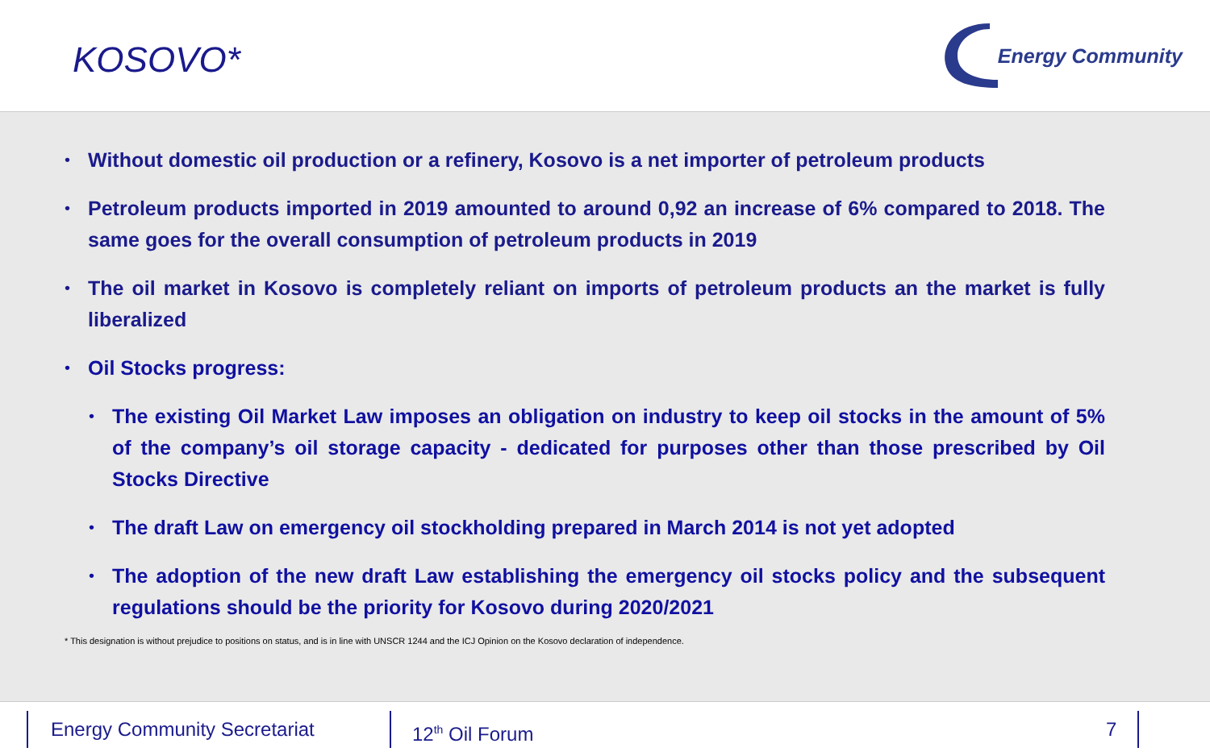KOSOVO*
Energy Community
• Without domestic oil production or a refinery, Kosovo is a net importer of petroleum products
• Petroleum products imported in 2019 amounted to around 0,92 an increase of 6% compared to 2018. The same goes for the overall consumption of petroleum products in 2019
• The oil market in Kosovo is completely reliant on imports of petroleum products an the market is fully liberalized
• Oil Stocks progress:
• The existing Oil Market Law imposes an obligation on industry to keep oil stocks in the amount of 5% of the company’s oil storage capacity - dedicated for purposes other than those prescribed by Oil Stocks Directive
• The draft Law on emergency oil stockholding prepared in March 2014 is not yet adopted
• The adoption of the new draft Law establishing the emergency oil stocks policy and the subsequent regulations should be the priority for Kosovo during 2020/2021
* This designation is without prejudice to positions on status, and is in line with UNSCR 1244 and the ICJ Opinion on the Kosovo declaration of independence.
Energy Community Secretariat 12<sup>th</sup> Oil Forum 7